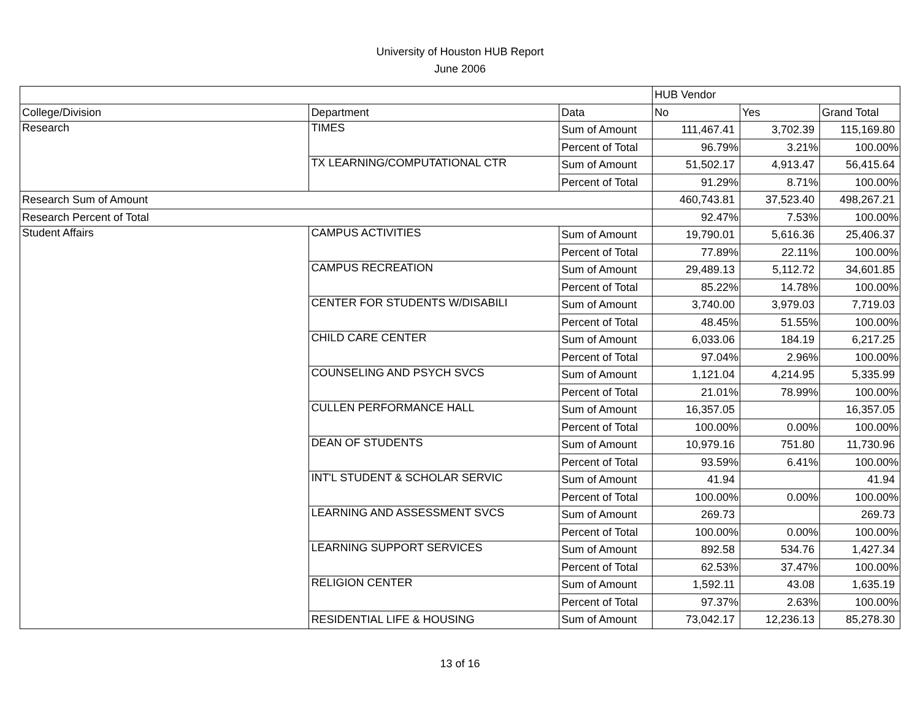University of Houston HUB Report
June 2006
| | | | HUB Vendor | | |
| --- | --- | --- | --- | --- | --- |
| College/Division | Department | Data | No | Yes | Grand Total |
| Research | TIMES | Sum of Amount | 111,467.41 | 3,702.39 | 115,169.80 |
| | | Percent of Total | 96.79% | 3.21% | 100.00% |
| | TX LEARNING/COMPUTATIONAL CTR | Sum of Amount | 51,502.17 | 4,913.47 | 56,415.64 |
| | | Percent of Total | 91.29% | 8.71% | 100.00% |
| Research Sum of Amount | | | 460,743.81 | 37,523.40 | 498,267.21 |
| Research Percent of Total | | | 92.47% | 7.53% | 100.00% |
| Student Affairs | CAMPUS ACTIVITIES | Sum of Amount | 19,790.01 | 5,616.36 | 25,406.37 |
| | | Percent of Total | 77.89% | 22.11% | 100.00% |
| | CAMPUS RECREATION | Sum of Amount | 29,489.13 | 5,112.72 | 34,601.85 |
| | | Percent of Total | 85.22% | 14.78% | 100.00% |
| | CENTER FOR STUDENTS W/DISABILI | Sum of Amount | 3,740.00 | 3,979.03 | 7,719.03 |
| | | Percent of Total | 48.45% | 51.55% | 100.00% |
| | CHILD CARE CENTER | Sum of Amount | 6,033.06 | 184.19 | 6,217.25 |
| | | Percent of Total | 97.04% | 2.96% | 100.00% |
| | COUNSELING AND PSYCH SVCS | Sum of Amount | 1,121.04 | 4,214.95 | 5,335.99 |
| | | Percent of Total | 21.01% | 78.99% | 100.00% |
| | CULLEN PERFORMANCE HALL | Sum of Amount | 16,357.05 | | 16,357.05 |
| | | Percent of Total | 100.00% | 0.00% | 100.00% |
| | DEAN OF STUDENTS | Sum of Amount | 10,979.16 | 751.80 | 11,730.96 |
| | | Percent of Total | 93.59% | 6.41% | 100.00% |
| | INT'L STUDENT & SCHOLAR SERVIC | Sum of Amount | 41.94 | | 41.94 |
| | | Percent of Total | 100.00% | 0.00% | 100.00% |
| | LEARNING AND ASSESSMENT SVCS | Sum of Amount | 269.73 | | 269.73 |
| | | Percent of Total | 100.00% | 0.00% | 100.00% |
| | LEARNING SUPPORT SERVICES | Sum of Amount | 892.58 | 534.76 | 1,427.34 |
| | | Percent of Total | 62.53% | 37.47% | 100.00% |
| | RELIGION CENTER | Sum of Amount | 1,592.11 | 43.08 | 1,635.19 |
| | | Percent of Total | 97.37% | 2.63% | 100.00% |
| | RESIDENTIAL LIFE & HOUSING | Sum of Amount | 73,042.17 | 12,236.13 | 85,278.30 |
13 of 16